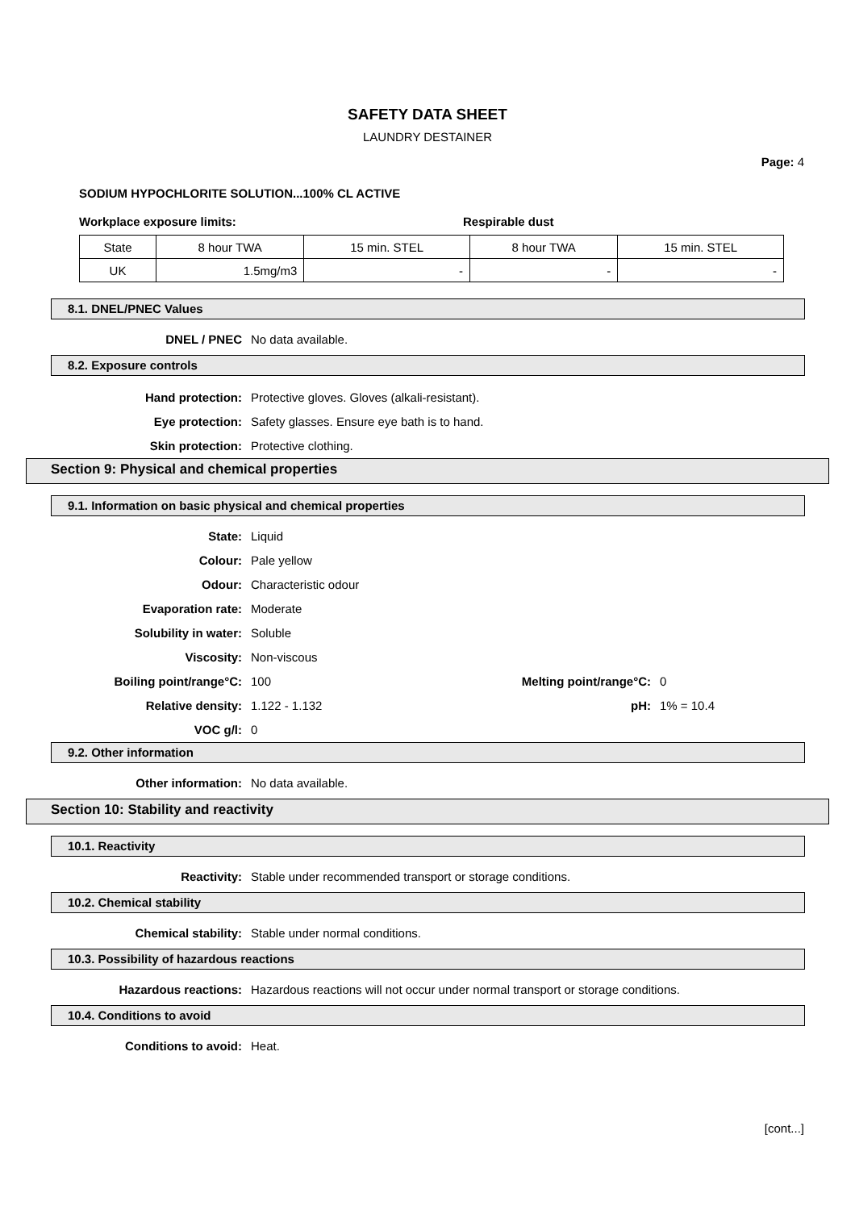SAFETY DATA SHEET
LAUNDRY DESTAINER
Page: 4
SODIUM HYPOCHLORITE SOLUTION...100% CL ACTIVE
Workplace exposure limits: Respirable dust
| State | 8 hour TWA | 15 min. STEL | 8 hour TWA | 15 min. STEL |
| UK | 1.5mg/m3 | - | - | - |
8.1. DNEL/PNEC Values
DNEL / PNEC No data available.
8.2. Exposure controls
Hand protection: Protective gloves. Gloves (alkali-resistant).
Eye protection: Safety glasses. Ensure eye bath is to hand.
Skin protection: Protective clothing.
Section 9: Physical and chemical properties
9.1. Information on basic physical and chemical properties
State: Liquid
Colour: Pale yellow
Odour: Characteristic odour
Evaporation rate: Moderate
Solubility in water: Soluble
Viscosity: Non-viscous
Boiling point/range°C: 100 Melting point/range°C: 0
Relative density: 1.122 - 1.132 pH: 1% = 10.4
VOC g/l: 0
9.2. Other information
Other information: No data available.
Section 10: Stability and reactivity
10.1. Reactivity
Reactivity: Stable under recommended transport or storage conditions.
10.2. Chemical stability
Chemical stability: Stable under normal conditions.
10.3. Possibility of hazardous reactions
Hazardous reactions: Hazardous reactions will not occur under normal transport or storage conditions.
10.4. Conditions to avoid
Conditions to avoid: Heat.
[cont...]